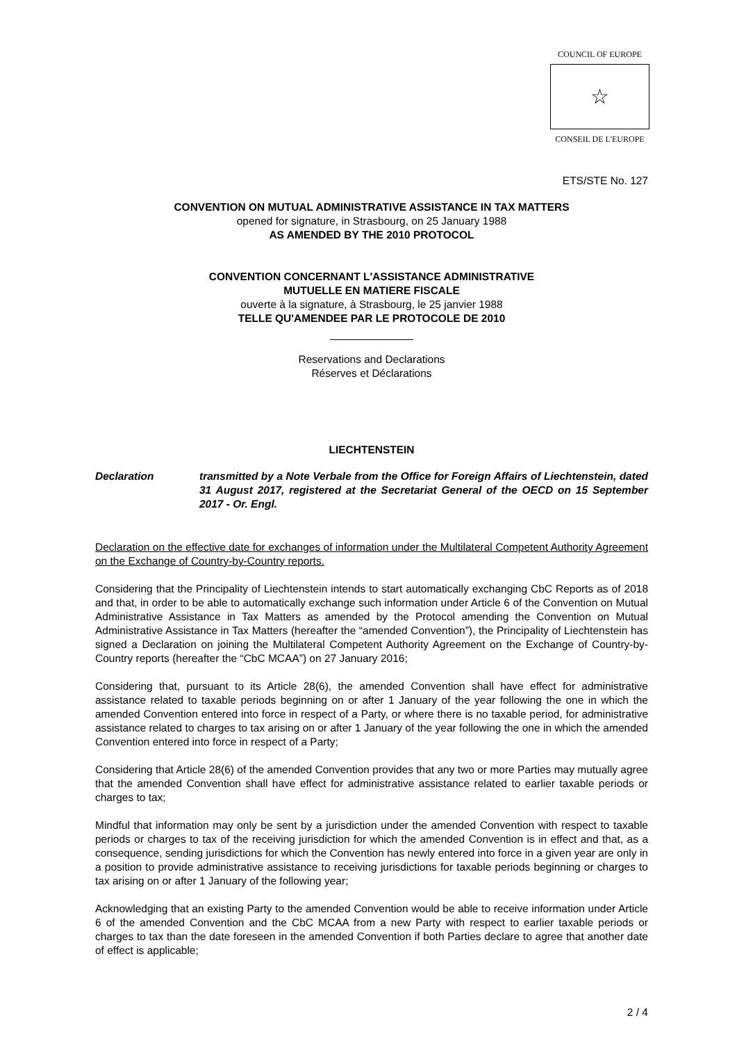COUNCIL OF EUROPE
☆
CONSEIL DE L'EUROPE
ETS/STE No. 127
CONVENTION ON MUTUAL ADMINISTRATIVE ASSISTANCE IN TAX MATTERS
opened for signature, in Strasbourg, on 25 January 1988
AS AMENDED BY THE 2010 PROTOCOL
CONVENTION CONCERNANT L'ASSISTANCE ADMINISTRATIVE
MUTUELLE EN MATIERE FISCALE
ouverte à la signature, à Strasbourg, le 25 janvier 1988
TELLE QU'AMENDEE PAR LE PROTOCOLE DE 2010
Reservations and Declarations
Réserves et Déclarations
LIECHTENSTEIN
Declaration transmitted by a Note Verbale from the Office for Foreign Affairs of Liechtenstein, dated 31 August 2017, registered at the Secretariat General of the OECD on 15 September 2017 - Or. Engl.
Declaration on the effective date for exchanges of information under the Multilateral Competent Authority Agreement on the Exchange of Country-by-Country reports.
Considering that the Principality of Liechtenstein intends to start automatically exchanging CbC Reports as of 2018 and that, in order to be able to automatically exchange such information under Article 6 of the Convention on Mutual Administrative Assistance in Tax Matters as amended by the Protocol amending the Convention on Mutual Administrative Assistance in Tax Matters (hereafter the “amended Convention”), the Principality of Liechtenstein has signed a Declaration on joining the Multilateral Competent Authority Agreement on the Exchange of Country-by-Country reports (hereafter the “CbC MCAA”) on 27 January 2016;
Considering that, pursuant to its Article 28(6), the amended Convention shall have effect for administrative assistance related to taxable periods beginning on or after 1 January of the year following the one in which the amended Convention entered into force in respect of a Party, or where there is no taxable period, for administrative assistance related to charges to tax arising on or after 1 January of the year following the one in which the amended Convention entered into force in respect of a Party;
Considering that Article 28(6) of the amended Convention provides that any two or more Parties may mutually agree that the amended Convention shall have effect for administrative assistance related to earlier taxable periods or charges to tax;
Mindful that information may only be sent by a jurisdiction under the amended Convention with respect to taxable periods or charges to tax of the receiving jurisdiction for which the amended Convention is in effect and that, as a consequence, sending jurisdictions for which the Convention has newly entered into force in a given year are only in a position to provide administrative assistance to receiving jurisdictions for taxable periods beginning or charges to tax arising on or after 1 January of the following year;
Acknowledging that an existing Party to the amended Convention would be able to receive information under Article 6 of the amended Convention and the CbC MCAA from a new Party with respect to earlier taxable periods or charges to tax than the date foreseen in the amended Convention if both Parties declare to agree that another date of effect is applicable;
2 / 4